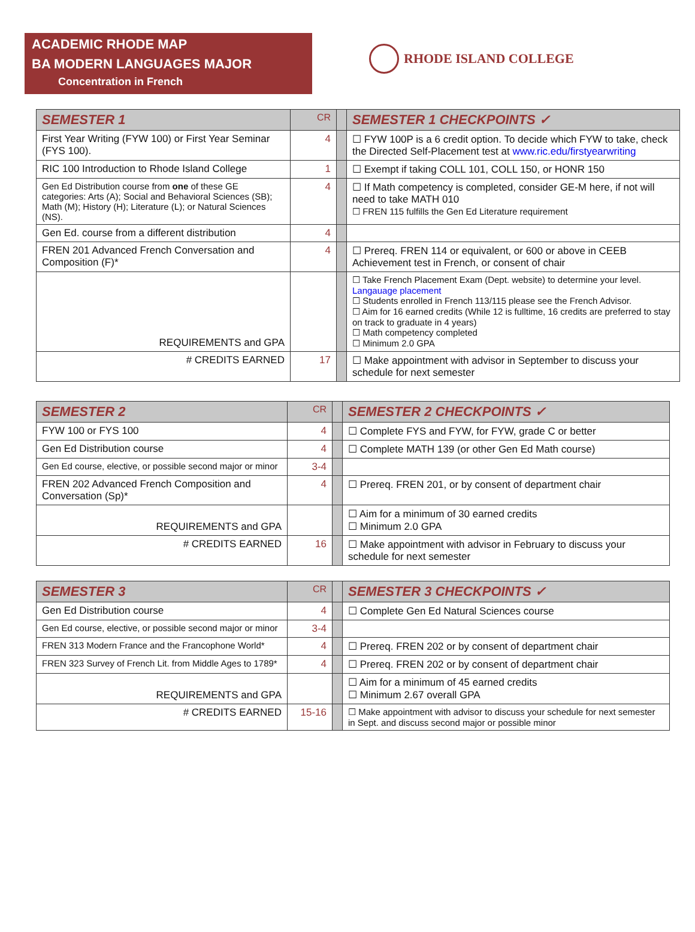ACADEMIC RHODE MAP
BA MODERN LANGUAGES MAJOR
Concentration in French
RHODE ISLAND COLLEGE
| SEMESTER 1 | CR | | SEMESTER 1 CHECKPOINTS ✓ |
| First Year Writing (FYW 100) or First Year Seminar (FYS 100). | 4 | | ☐ FYW 100P is a 6 credit option. To decide which FYW to take, check the Directed Self-Placement test at www.ric.edu/firstyearwriting |
| RIC 100 Introduction to Rhode Island College | 1 | | ☐ Exempt if taking COLL 101, COLL 150, or HONR 150 |
| Gen Ed Distribution course from one of these GE categories: Arts (A); Social and Behavioral Sciences (SB); Math (M); History (H); Literature (L); or Natural Sciences (NS). | 4 | | ☐ If Math competency is completed, consider GE-M here, if not will need to take MATH 010 ☐ FREN 115 fulfills the Gen Ed Literature requirement |
| Gen Ed. course from a different distribution | 4 | | |
| FREN 201 Advanced French Conversation and Composition (F)* | 4 | | ☐ Prereq. FREN 114 or equivalent, or 600 or above in CEEB Achievement test in French, or consent of chair |
| REQUIREMENTS and GPA | | | ☐ Take French Placement Exam (Dept. website) to determine your level. Langauage placement ☐ Students enrolled in French 113/115 please see the French Advisor. ☐ Aim for 16 earned credits (While 12 is fulltime, 16 credits are preferred to stay on track to graduate in 4 years) ☐ Math competency completed ☐ Minimum 2.0 GPA |
| # CREDITS EARNED | 17 | | ☐ Make appointment with advisor in September to discuss your schedule for next semester |
| SEMESTER 2 | CR | | SEMESTER 2 CHECKPOINTS ✓ |
| FYW 100 or FYS 100 | 4 | | ☐ Complete FYS and FYW, for FYW, grade C or better |
| Gen Ed Distribution course | 4 | | ☐ Complete MATH 139 (or other Gen Ed Math course) |
| Gen Ed course, elective, or possible second major or minor | 3-4 | | |
| FREN 202 Advanced French Composition and Conversation (Sp)* | 4 | | ☐ Prereq. FREN 201, or by consent of department chair |
| REQUIREMENTS and GPA | | | ☐ Aim for a minimum of 30 earned credits ☐ Minimum 2.0 GPA |
| # CREDITS EARNED | 16 | | ☐ Make appointment with advisor in February to discuss your schedule for next semester |
| SEMESTER 3 | CR | | SEMESTER 3 CHECKPOINTS ✓ |
| Gen Ed Distribution course | 4 | | ☐ Complete Gen Ed Natural Sciences course |
| Gen Ed course, elective, or possible second major or minor | 3-4 | | |
| FREN 313 Modern France and the Francophone World* | 4 | | ☐ Prereq. FREN 202 or by consent of department chair |
| FREN 323 Survey of French Lit. from Middle Ages to 1789* | 4 | | ☐ Prereq. FREN 202 or by consent of department chair |
| REQUIREMENTS and GPA | | | ☐ Aim for a minimum of 45 earned credits ☐ Minimum 2.67 overall GPA |
| # CREDITS EARNED | 15-16 | | ☐ Make appointment with advisor to discuss your schedule for next semester in Sept. and discuss second major or possible minor |